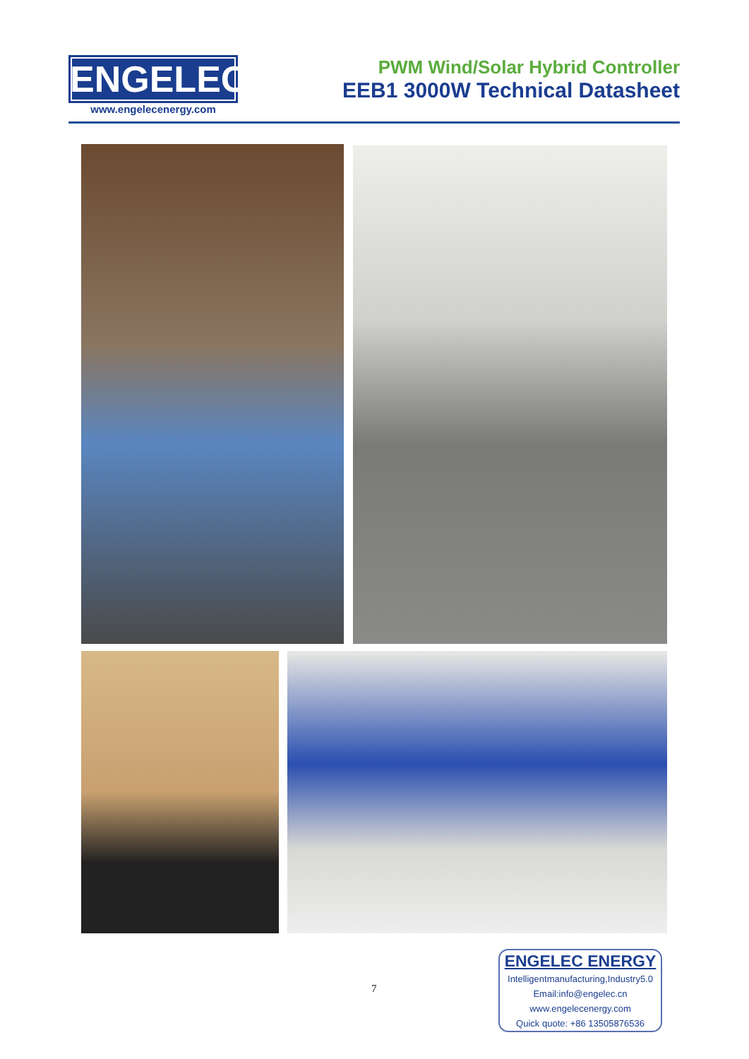ENGELEC
www.engelecenergy.com
PWM Wind/Solar Hybrid Controller
EEB1 3000W Technical Datasheet
7
ENGELEC ENERGY
Intelligentmanufacturing,Industry5.0
Email:info@engelec.cn
www.engelecenergy.com
Quick quote: +86 13505876536